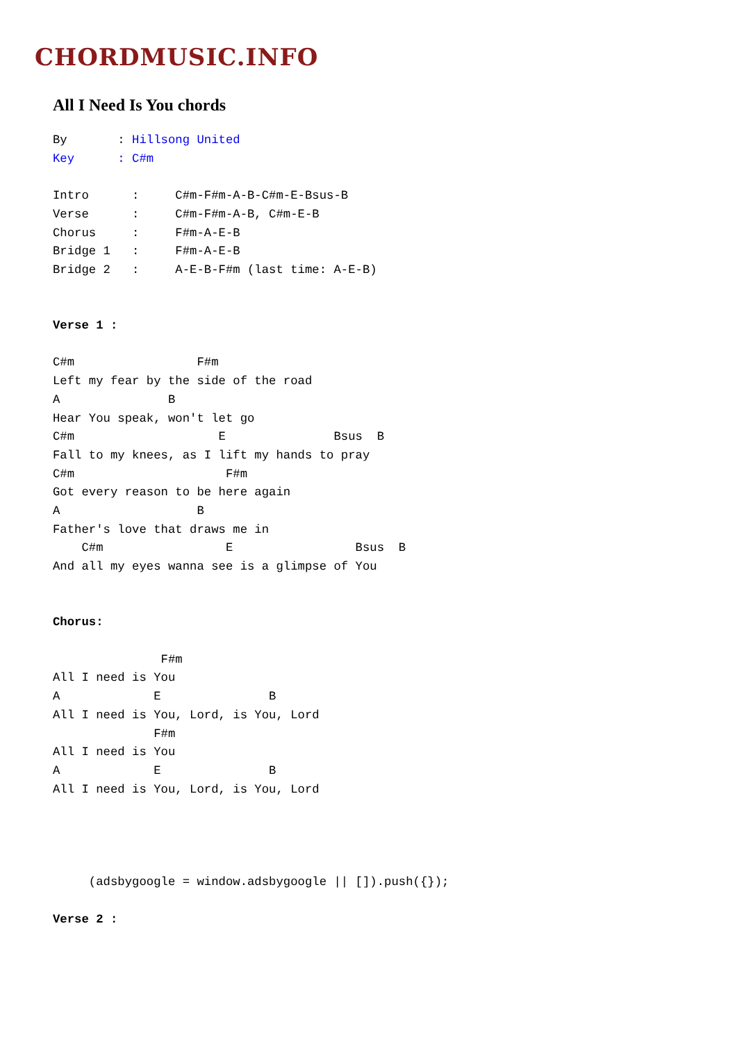CHORDMUSIC.INFO
All I Need Is You chords
By       : Hillsong United
Key      : C#m

Intro      :     C#m-F#m-A-B-C#m-E-Bsus-B
Verse      :     C#m-F#m-A-B, C#m-E-B
Chorus     :     F#m-A-E-B
Bridge 1   :     F#m-A-E-B
Bridge 2   :     A-E-B-F#m (last time: A-E-B)


Verse 1 :

C#m                 F#m
Left my fear by the side of the road
A               B
Hear You speak, won't let go
C#m                    E               Bsus  B
Fall to my knees, as I lift my hands to pray
C#m                     F#m
Got every reason to be here again
A                   B
Father's love that draws me in
    C#m                 E                 Bsus  B
And all my eyes wanna see is a glimpse of You


Chorus:

               F#m
All I need is You
A             E               B
All I need is You, Lord, is You, Lord
              F#m
All I need is You
A             E               B
All I need is You, Lord, is You, Lord




     (adsbygoogle = window.adsbygoogle || []).push({});

Verse 2 :